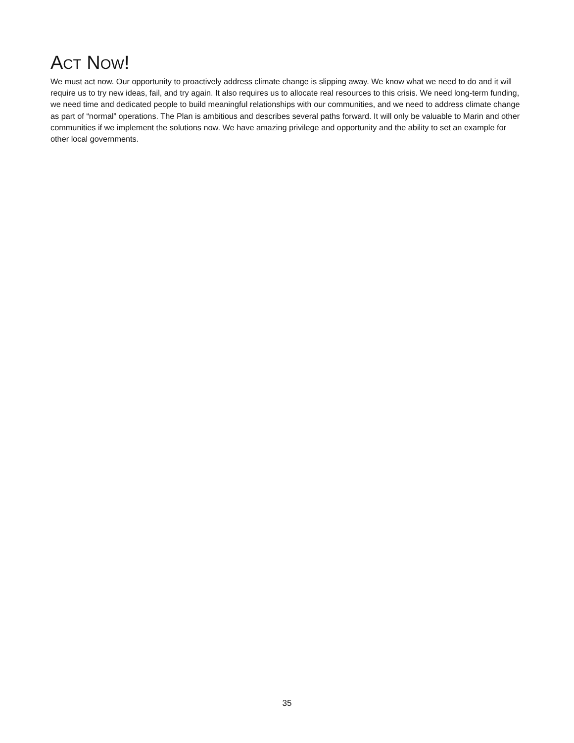ACT NOW!
We must act now. Our opportunity to proactively address climate change is slipping away. We know what we need to do and it will require us to try new ideas, fail, and try again. It also requires us to allocate real resources to this crisis. We need long-term funding, we need time and dedicated people to build meaningful relationships with our communities, and we need to address climate change as part of “normal” operations. The Plan is ambitious and describes several paths forward. It will only be valuable to Marin and other communities if we implement the solutions now. We have amazing privilege and opportunity and the ability to set an example for other local governments.
35